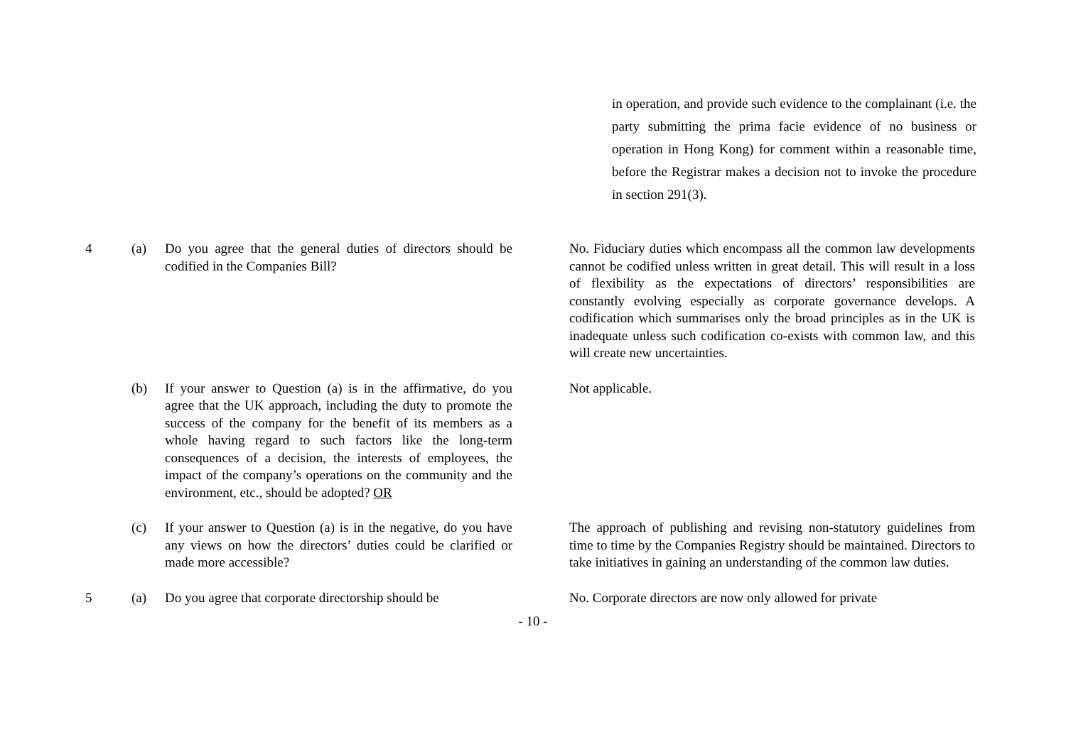in operation, and provide such evidence to the complainant (i.e. the party submitting the prima facie evidence of no business or operation in Hong Kong) for comment within a reasonable time, before the Registrar makes a decision not to invoke the procedure in section 291(3).
| 4 | (a) | Do you agree that the general duties of directors should be codified in the Companies Bill? | No. Fiduciary duties which encompass all the common law developments cannot be codified unless written in great detail. This will result in a loss of flexibility as the expectations of directors’ responsibilities are constantly evolving especially as corporate governance develops. A codification which summarises only the broad principles as in the UK is inadequate unless such codification co-exists with common law, and this will create new uncertainties. |
| | (b) | If your answer to Question (a) is in the affirmative, do you agree that the UK approach, including the duty to promote the success of the company for the benefit of its members as a whole having regard to such factors like the long-term consequences of a decision, the interests of employees, the impact of the company’s operations on the community and the environment, etc., should be adopted? OR | Not applicable. |
| | (c) | If your answer to Question (a) is in the negative, do you have any views on how the directors’ duties could be clarified or made more accessible? | The approach of publishing and revising non-statutory guidelines from time to time by the Companies Registry should be maintained. Directors to take initiatives in gaining an understanding of the common law duties. |
| 5 | (a) | Do you agree that corporate directorship should be | No. Corporate directors are now only allowed for private |
- 10 -